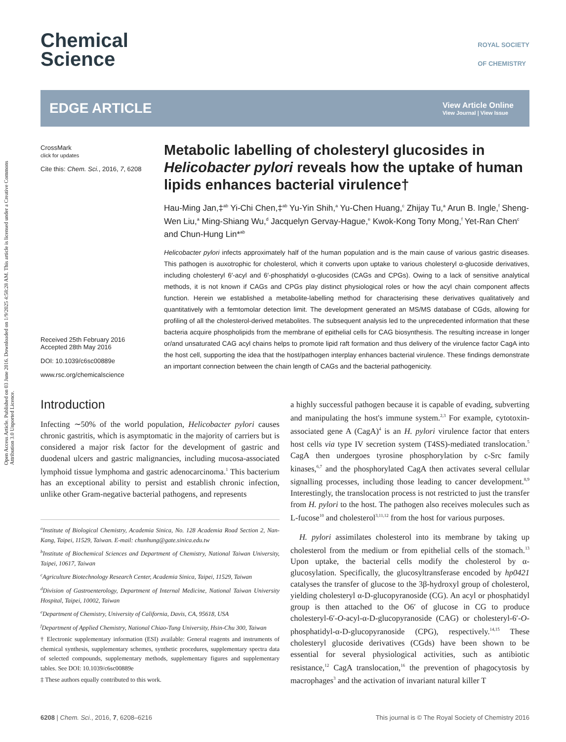Open Access Article. Published on 03 June 2016. Downloaded on 1/9/2025 4:58:28 AM. This article is licensed under a Creative Commons Attribution 3.0 Unported Licence.
ROYAL SOCIETY
OF CHEMISTRY Chemical
Science
EDGE ARTICLE View Article Online
View Journal | View Issue
CrossMark
click for updates
Cite this: Chem. Sci., 2016, 7, 6208
Received 25th February 2016
Accepted 28th May 2016
DOI: 10.1039/c6sc00889e
www.rsc.org/chemicalscience
Metabolic labelling of cholesteryl glucosides in Helicobacter pylori reveals how the uptake of human lipids enhances bacterial virulence†
Hau-Ming Jan,‡<sup>ab</sup> Yi-Chi Chen,‡<sup>ab</sup> Yu-Yin Shih,<sup>a</sup> Yu-Chen Huang,<sup>c</sup> Zhijay Tu,<sup>a</sup> Arun B. Ingle,<sup>f</sup> Sheng-Wen Liu,<sup>a</sup> Ming-Shiang Wu,<sup>d</sup> Jacquelyn Gervay-Hague,<sup>e</sup> Kwok-Kong Tony Mong,<sup>f</sup> Yet-Ran Chen<sup>c</sup> and Chun-Hung Lin*<sup>ab</sup>
Helicobacter pylori infects approximately half of the human population and is the main cause of various gastric diseases. This pathogen is auxotrophic for cholesterol, which it converts upon uptake to various cholesteryl α-glucoside derivatives, including cholesteryl 6′-acyl and 6′-phosphatidyl α-glucosides (CAGs and CPGs). Owing to a lack of sensitive analytical methods, it is not known if CAGs and CPGs play distinct physiological roles or how the acyl chain component affects function. Herein we established a metabolite-labelling method for characterising these derivatives qualitatively and quantitatively with a femtomolar detection limit. The development generated an MS/MS database of CGds, allowing for profiling of all the cholesterol-derived metabolites. The subsequent analysis led to the unprecedented information that these bacteria acquire phospholipids from the membrane of epithelial cells for CAG biosynthesis. The resulting increase in longer or/and unsaturated CAG acyl chains helps to promote lipid raft formation and thus delivery of the virulence factor CagA into the host cell, supporting the idea that the host/pathogen interplay enhances bacterial virulence. These findings demonstrate an important connection between the chain length of CAGs and the bacterial pathogenicity.
Introduction
Infecting ∼50% of the world population, Helicobacter pylori causes chronic gastritis, which is asymptomatic in the majority of carriers but is considered a major risk factor for the development of gastric and duodenal ulcers and gastric malignancies, including mucosa-associated lymphoid tissue lymphoma and gastric adenocarcinoma.<sup>1</sup> This bacterium has an exceptional ability to persist and establish chronic infection, unlike other Gram-negative bacterial pathogens, and represents
<sup>a</sup> Institute of Biological Chemistry, Academia Sinica, No. 128 Academia Road Section 2, Nan-Kang, Taipei, 11529, Taiwan. E-mail: chunhung@gate.sinica.edu.tw
<sup>b</sup> Institute of Biochemical Sciences and Department of Chemistry, National Taiwan University, Taipei, 10617, Taiwan
<sup>c</sup> Agriculture Biotechnology Research Center, Academia Sinica, Taipei, 11529, Taiwan
<sup>d</sup> Division of Gastroenterology, Department of Internal Medicine, National Taiwan University Hospital, Taipei, 10002, Taiwan
<sup>e</sup> Department of Chemistry, University of California, Davis, CA, 95618, USA
<sup>f</sup> Department of Applied Chemistry, National Chiao-Tung University, Hsin-Chu 300, Taiwan
† Electronic supplementary information (ESI) available: General reagents and instruments of chemical synthesis, supplementary schemes, synthetic procedures, supplementary spectra data of selected compounds, supplementary methods, supplementary figures and supplementary tables. See DOI: 10.1039/c6sc00889e
‡ These authors equally contributed to this work.
a highly successful pathogen because it is capable of evading, subverting and manipulating the host's immune system.<sup>2,3</sup> For example, cytotoxin-associated gene A (CagA)<sup>4</sup> is an H. pylori virulence factor that enters host cells via type IV secretion system (T4SS)-mediated translocation.<sup>5</sup> CagA then undergoes tyrosine phosphorylation by c-Src family kinases,<sup>6,7</sup> and the phosphorylated CagA then activates several cellular signalling processes, including those leading to cancer development.<sup>8,9</sup> Interestingly, the translocation process is not restricted to just the transfer from H. pylori to the host. The pathogen also receives molecules such as L-fucose<sup>10</sup> and cholesterol<sup>3,11,12</sup> from the host for various purposes.
H. pylori assimilates cholesterol into its membrane by taking up cholesterol from the medium or from epithelial cells of the stomach.<sup>13</sup> Upon uptake, the bacterial cells modify the cholesterol by α-glucosylation. Specifically, the glucosyltransferase encoded by hp0421 catalyses the transfer of glucose to the 3β-hydroxyl group of cholesterol, yielding cholesteryl α-D-glucopyranoside (CG). An acyl or phosphatidyl group is then attached to the O6′ of glucose in CG to produce cholesteryl-6′-O-acyl-α-D-glucopyranoside (CAG) or cholesteryl-6′-O-phosphatidyl-α-D-glucopyranoside (CPG), respectively.<sup>14,15</sup> These cholesteryl glucoside derivatives (CGds) have been shown to be essential for several physiological activities, such as antibiotic resistance,<sup>12</sup> CagA translocation,<sup>16</sup> the prevention of phagocytosis by macrophages<sup>3</sup> and the activation of invariant natural killer T
6208 | Chem. Sci., 2016, 7, 6208–6216 This journal is © The Royal Society of Chemistry 2016